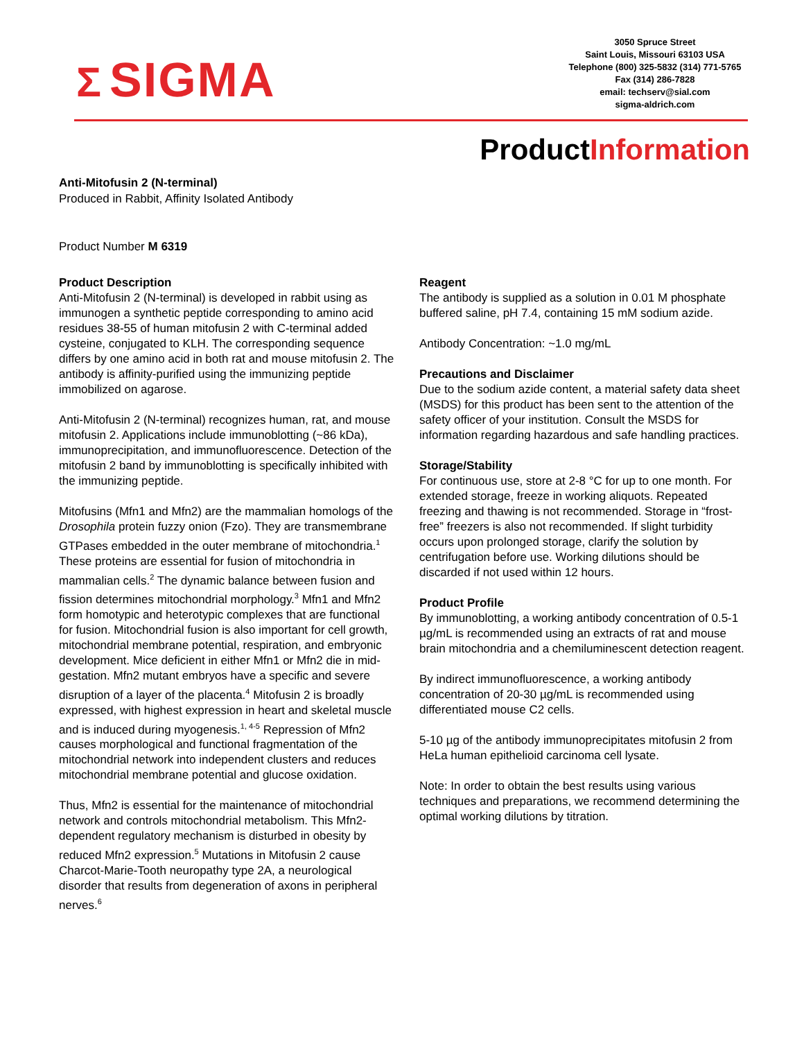Σ SIGMA
3050 Spruce Street
Saint Louis, Missouri 63103 USA
Telephone (800) 325-5832 (314) 771-5765
Fax (314) 286-7828
email: techserv@sial.com
sigma-aldrich.com
ProductInformation
Anti-Mitofusin 2 (N-terminal)
Produced in Rabbit, Affinity Isolated Antibody
Product Number M 6319
Product Description
Anti-Mitofusin 2 (N-terminal) is developed in rabbit using as immunogen a synthetic peptide corresponding to amino acid residues 38-55 of human mitofusin 2 with C-terminal added cysteine, conjugated to KLH. The corresponding sequence differs by one amino acid in both rat and mouse mitofusin 2. The antibody is affinity-purified using the immunizing peptide immobilized on agarose.
Anti-Mitofusin 2 (N-terminal) recognizes human, rat, and mouse mitofusin 2. Applications include immunoblotting (~86 kDa), immunoprecipitation, and immunofluorescence. Detection of the mitofusin 2 band by immunoblotting is specifically inhibited with the immunizing peptide.
Mitofusins (Mfn1 and Mfn2) are the mammalian homologs of the Drosophila protein fuzzy onion (Fzo). They are transmembrane GTPases embedded in the outer membrane of mitochondria.<sup>1</sup> These proteins are essential for fusion of mitochondria in mammalian cells.<sup>2</sup> The dynamic balance between fusion and fission determines mitochondrial morphology.<sup>3</sup> Mfn1 and Mfn2 form homotypic and heterotypic complexes that are functional for fusion. Mitochondrial fusion is also important for cell growth, mitochondrial membrane potential, respiration, and embryonic development. Mice deficient in either Mfn1 or Mfn2 die in mid-gestation. Mfn2 mutant embryos have a specific and severe disruption of a layer of the placenta.<sup>4</sup> Mitofusin 2 is broadly expressed, with highest expression in heart and skeletal muscle and is induced during myogenesis.<sup>1, 4-5</sup> Repression of Mfn2 causes morphological and functional fragmentation of the mitochondrial network into independent clusters and reduces mitochondrial membrane potential and glucose oxidation.
Thus, Mfn2 is essential for the maintenance of mitochondrial network and controls mitochondrial metabolism. This Mfn2-dependent regulatory mechanism is disturbed in obesity by reduced Mfn2 expression.<sup>5</sup> Mutations in Mitofusin 2 cause Charcot-Marie-Tooth neuropathy type 2A, a neurological disorder that results from degeneration of axons in peripheral nerves.<sup>6</sup>
Reagent
The antibody is supplied as a solution in 0.01 M phosphate buffered saline, pH 7.4, containing 15 mM sodium azide.
Antibody Concentration: ~1.0 mg/mL
Precautions and Disclaimer
Due to the sodium azide content, a material safety data sheet (MSDS) for this product has been sent to the attention of the safety officer of your institution. Consult the MSDS for information regarding hazardous and safe handling practices.
Storage/Stability
For continuous use, store at 2-8 °C for up to one month. For extended storage, freeze in working aliquots. Repeated freezing and thawing is not recommended. Storage in “frost-free” freezers is also not recommended. If slight turbidity occurs upon prolonged storage, clarify the solution by centrifugation before use. Working dilutions should be discarded if not used within 12 hours.
Product Profile
By immunoblotting, a working antibody concentration of 0.5-1 µg/mL is recommended using an extracts of rat and mouse brain mitochondria and a chemiluminescent detection reagent.
By indirect immunofluorescence, a working antibody concentration of 20-30 µg/mL is recommended using differentiated mouse C2 cells.
5-10 µg of the antibody immunoprecipitates mitofusin 2 from HeLa human epithelioid carcinoma cell lysate.
Note: In order to obtain the best results using various techniques and preparations, we recommend determining the optimal working dilutions by titration.